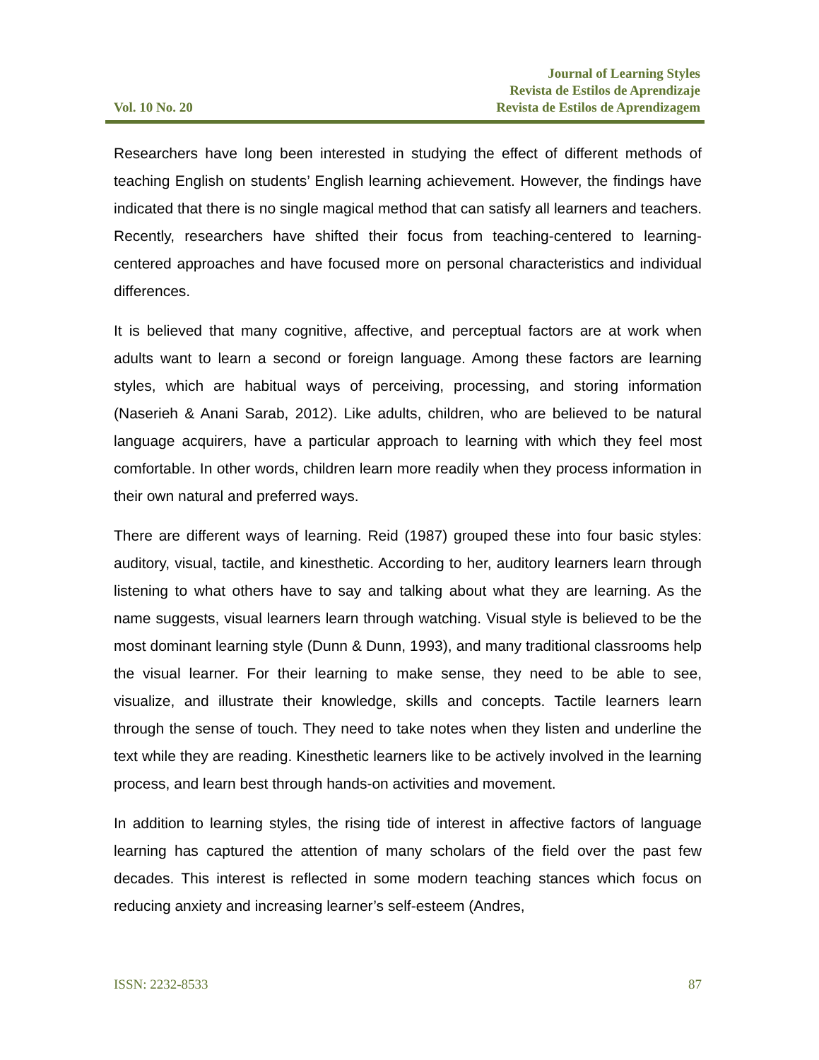Vol. 10 No. 20
Journal of Learning Styles
Revista de Estilos de Aprendizaje
Revista de Estilos de Aprendizagem
Researchers have long been interested in studying the effect of different methods of teaching English on students’ English learning achievement. However, the findings have indicated that there is no single magical method that can satisfy all learners and teachers. Recently, researchers have shifted their focus from teaching-centered to learning-centered approaches and have focused more on personal characteristics and individual differences.
It is believed that many cognitive, affective, and perceptual factors are at work when adults want to learn a second or foreign language. Among these factors are learning styles, which are habitual ways of perceiving, processing, and storing information (Naserieh & Anani Sarab, 2012). Like adults, children, who are believed to be natural language acquirers, have a particular approach to learning with which they feel most comfortable. In other words, children learn more readily when they process information in their own natural and preferred ways.
There are different ways of learning. Reid (1987) grouped these into four basic styles: auditory, visual, tactile, and kinesthetic. According to her, auditory learners learn through listening to what others have to say and talking about what they are learning. As the name suggests, visual learners learn through watching. Visual style is believed to be the most dominant learning style (Dunn & Dunn, 1993), and many traditional classrooms help the visual learner. For their learning to make sense, they need to be able to see, visualize, and illustrate their knowledge, skills and concepts. Tactile learners learn through the sense of touch. They need to take notes when they listen and underline the text while they are reading. Kinesthetic learners like to be actively involved in the learning process, and learn best through hands-on activities and movement.
In addition to learning styles, the rising tide of interest in affective factors of language learning has captured the attention of many scholars of the field over the past few decades. This interest is reflected in some modern teaching stances which focus on reducing anxiety and increasing learner’s self-esteem (Andres,
ISSN: 2232-8533 87